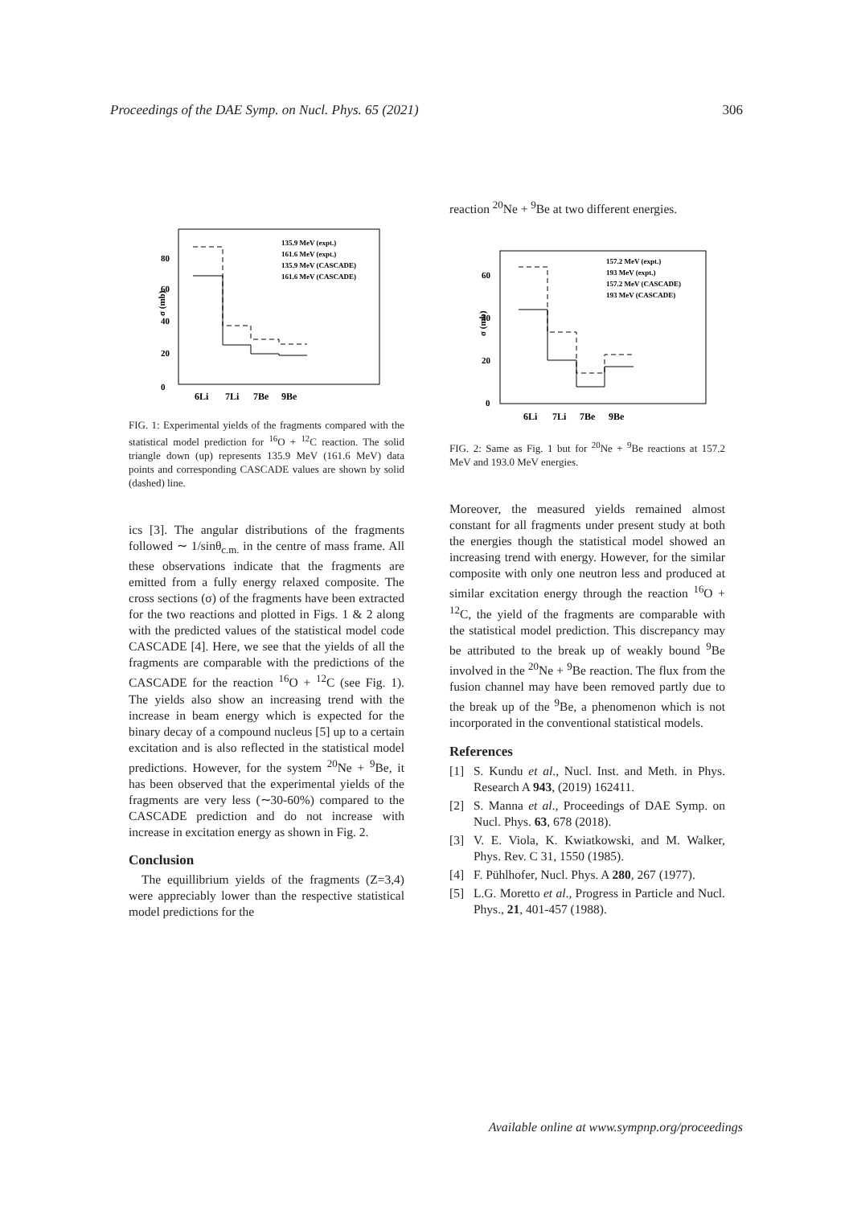Proceedings of the DAE Symp. on Nucl. Phys. 65 (2021) 306
σ (mb)
0
20
40
60
80
6Li
7Li
7Be
9Be
135.9 MeV (expt.)
161.6 MeV (expt.)
135.9 MeV (CASCADE)
161.6 MeV (CASCADE)
FIG. 1: Experimental yields of the fragments compared with the statistical model prediction for <sup>16</sup>O + <sup>12</sup>C reaction. The solid triangle down (up) represents 135.9 MeV (161.6 MeV) data points and corresponding CASCADE values are shown by solid (dashed) line.
ics [3]. The angular distributions of the fragments followed ∼ 1/sinθ<sub>c.m.</sub> in the centre of mass frame. All these observations indicate that the fragments are emitted from a fully energy relaxed composite. The cross sections (σ) of the fragments have been extracted for the two reactions and plotted in Figs. 1 & 2 along with the predicted values of the statistical model code CASCADE [4]. Here, we see that the yields of all the fragments are comparable with the predictions of the CASCADE for the reaction <sup>16</sup>O + <sup>12</sup>C (see Fig. 1). The yields also show an increasing trend with the increase in beam energy which is expected for the binary decay of a compound nucleus [5] up to a certain excitation and is also reflected in the statistical model predictions. However, for the system <sup>20</sup>Ne + <sup>9</sup>Be, it has been observed that the experimental yields of the fragments are very less (∼30-60%) compared to the CASCADE prediction and do not increase with increase in excitation energy as shown in Fig. 2.
Conclusion
The equillibrium yields of the fragments (Z=3,4) were appreciably lower than the respective statistical model predictions for the
reaction <sup>20</sup>Ne + <sup>9</sup>Be at two different energies.
σ (mb)
0
20
40
60
6Li
7Li
7Be
9Be
157.2 MeV (expt.)
193 MeV (expt.)
157.2 MeV (CASCADE)
193 MeV (CASCADE)
FIG. 2: Same as Fig. 1 but for <sup>20</sup>Ne + <sup>9</sup>Be reactions at 157.2 MeV and 193.0 MeV energies.
Moreover, the measured yields remained almost constant for all fragments under present study at both the energies though the statistical model showed an increasing trend with energy. However, for the similar composite with only one neutron less and produced at similar excitation energy through the reaction <sup>16</sup>O + <sup>12</sup>C, the yield of the fragments are comparable with the statistical model prediction. This discrepancy may be attributed to the break up of weakly bound <sup>9</sup>Be involved in the <sup>20</sup>Ne + <sup>9</sup>Be reaction. The flux from the fusion channel may have been removed partly due to the break up of the <sup>9</sup>Be, a phenomenon which is not incorporated in the conventional statistical models.
References
[1] S. Kundu et al., Nucl. Inst. and Meth. in Phys. Research A 943, (2019) 162411.
[2] S. Manna et al., Proceedings of DAE Symp. on Nucl. Phys. 63, 678 (2018).
[3] V. E. Viola, K. Kwiatkowski, and M. Walker, Phys. Rev. C 31, 1550 (1985).
[4] F. Pühlhofer, Nucl. Phys. A 280, 267 (1977).
[5] L.G. Moretto et al., Progress in Particle and Nucl. Phys., 21, 401-457 (1988).
Available online at www.sympnp.org/proceedings